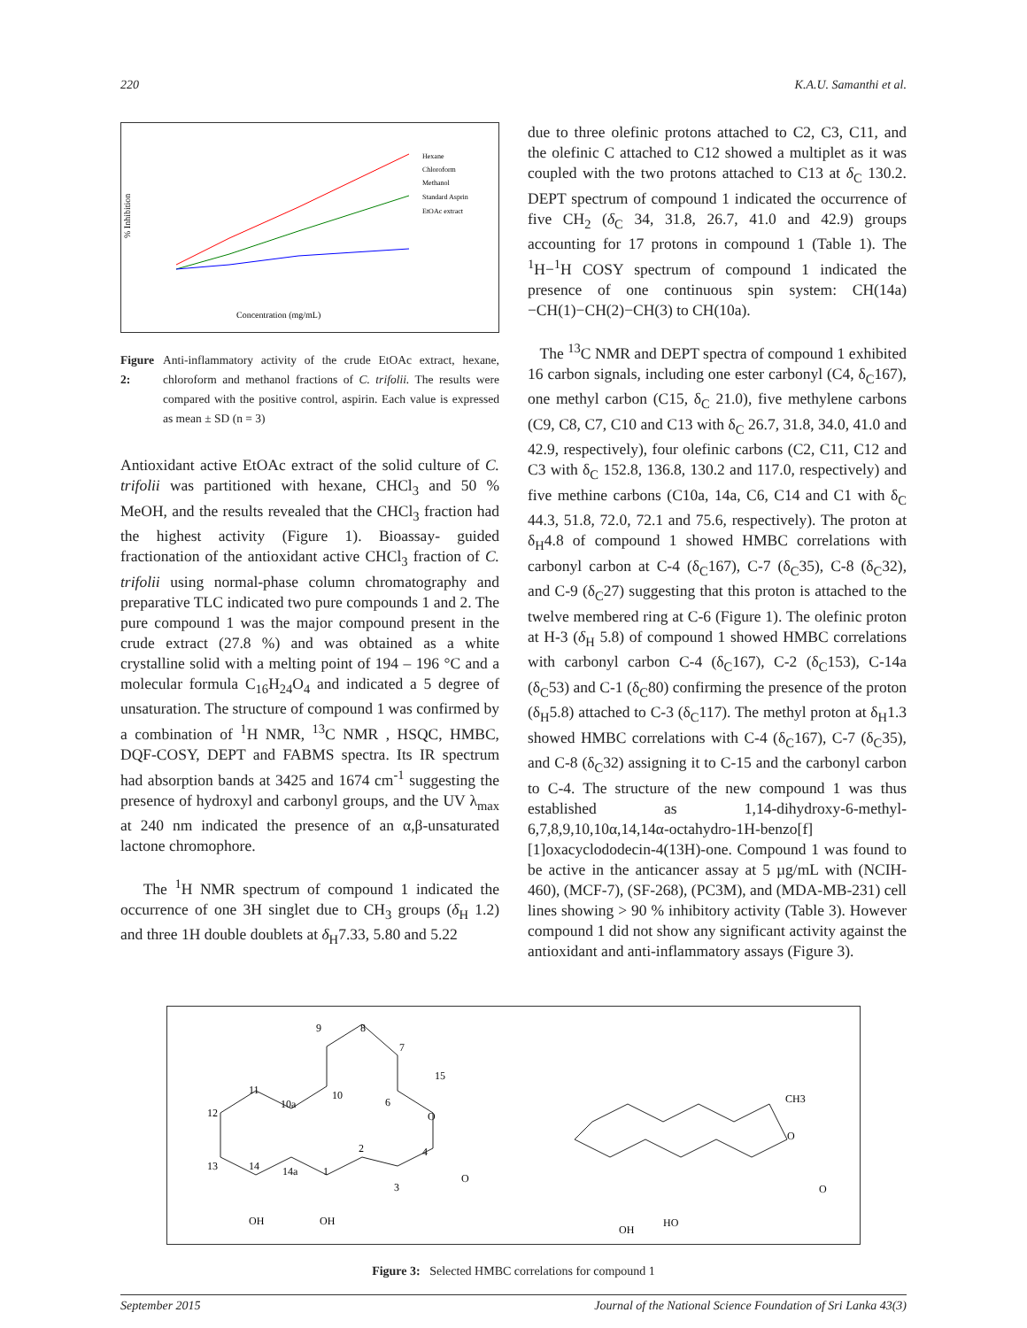220 K.A.U. Samanthi et al.
Concentration (mg/mL)
% Inhibition
Hexane
Chloroform
Methanol
Standard Asprin
EtOAc extract
Figure 2: Anti-inflammatory activity of the crude EtOAc extract, hexane, chloroform and methanol fractions of C. trifolii. The results were compared with the positive control, aspirin. Each value is expressed as mean ± SD (n = 3)
Antioxidant active EtOAc extract of the solid culture of C. trifolii was partitioned with hexane, CHCl<sub>3</sub> and 50 % MeOH, and the results revealed that the CHCl<sub>3</sub> fraction had the highest activity (Figure 1). Bioassay- guided fractionation of the antioxidant active CHCl<sub>3</sub> fraction of C. trifolii using normal-phase column chromatography and preparative TLC indicated two pure compounds 1 and 2. The pure compound 1 was the major compound present in the crude extract (27.8 %) and was obtained as a white crystalline solid with a melting point of 194 – 196 °C and a molecular formula C<sub>16</sub>H<sub>24</sub>O<sub>4</sub> and indicated a 5 degree of unsaturation. The structure of compound 1 was confirmed by a combination of <sup>1</sup>H NMR, <sup>13</sup>C NMR , HSQC, HMBC, DQF-COSY, DEPT and FABMS spectra. Its IR spectrum had absorption bands at 3425 and 1674 cm<sup>-1</sup> suggesting the presence of hydroxyl and carbonyl groups, and the UV λ<sub>max</sub> at 240 nm indicated the presence of an α,β-unsaturated lactone chromophore.
The <sup>1</sup>H NMR spectrum of compound 1 indicated the occurrence of one 3H singlet due to CH<sub>3</sub> groups (δ<sub>H</sub> 1.2) and three 1H double doublets at δ<sub>H</sub>7.33, 5.80 and 5.22
due to three olefinic protons attached to C2, C3, C11, and the olefinic C attached to C12 showed a multiplet as it was coupled with the two protons attached to C13 at δ<sub>C</sub> 130.2. DEPT spectrum of compound 1 indicated the occurrence of five CH<sub>2</sub> (δ<sub>C</sub> 34, 31.8, 26.7, 41.0 and 42.9) groups accounting for 17 protons in compound 1 (Table 1). The <sup>1</sup>H−<sup>1</sup>H COSY spectrum of compound 1 indicated the presence of one continuous spin system: CH(14a)−CH(1)−CH(2)−CH(3) to CH(10a).
The <sup>13</sup>C NMR and DEPT spectra of compound 1 exhibited 16 carbon signals, including one ester carbonyl (C4, δ<sub>C</sub>167), one methyl carbon (C15, δ<sub>C</sub> 21.0), five methylene carbons (C9, C8, C7, C10 and C13 with δ<sub>C</sub> 26.7, 31.8, 34.0, 41.0 and 42.9, respectively), four olefinic carbons (C2, C11, C12 and C3 with δ<sub>C</sub> 152.8, 136.8, 130.2 and 117.0, respectively) and five methine carbons (C10a, 14a, C6, C14 and C1 with δ<sub>C</sub> 44.3, 51.8, 72.0, 72.1 and 75.6, respectively). The proton at δ<sub>H</sub>4.8 of compound 1 showed HMBC correlations with carbonyl carbon at C-4 (δ<sub>C</sub>167), C-7 (δ<sub>C</sub>35), C-8 (δ<sub>C</sub>32), and C-9 (δ<sub>C</sub>27) suggesting that this proton is attached to the twelve membered ring at C-6 (Figure 1). The olefinic proton at H-3 (δ<sub>H</sub> 5.8) of compound 1 showed HMBC correlations with carbonyl carbon C-4 (δ<sub>C</sub>167), C-2 (δ<sub>C</sub>153), C-14a (δ<sub>C</sub>53) and C-1 (δ<sub>C</sub>80) confirming the presence of the proton (δ<sub>H</sub>5.8) attached to C-3 (δ<sub>C</sub>117). The methyl proton at δ<sub>H</sub>1.3 showed HMBC correlations with C-4 (δ<sub>C</sub>167), C-7 (δ<sub>C</sub>35), and C-8 (δ<sub>C</sub>32) assigning it to C-15 and the carbonyl carbon to C-4. The structure of the new compound 1 was thus established as 1,14-dihydroxy-6-methyl-6,7,8,9,10,10α,14,14α-octahydro-1H-benzo[f][1]oxacyclododecin-4(13H)-one. Compound 1 was found to be active in the anticancer assay at 5 µg/mL with (NCIH-460), (MCF-7), (SF-268), (PC3M), and (MDA-MB-231) cell lines showing > 90 % inhibitory activity (Table 3). However compound 1 did not show any significant activity against the antioxidant and anti-inflammatory assays (Figure 3).
8
7
15
6
O
10
10a
11
12
13
14
14a
1
2
3
4
O
OH
OH
9
HO
OH
CH3
O
O
Figure 3: Selected HMBC correlations for compound 1
September 2015 Journal of the National Science Foundation of Sri Lanka 43(3)